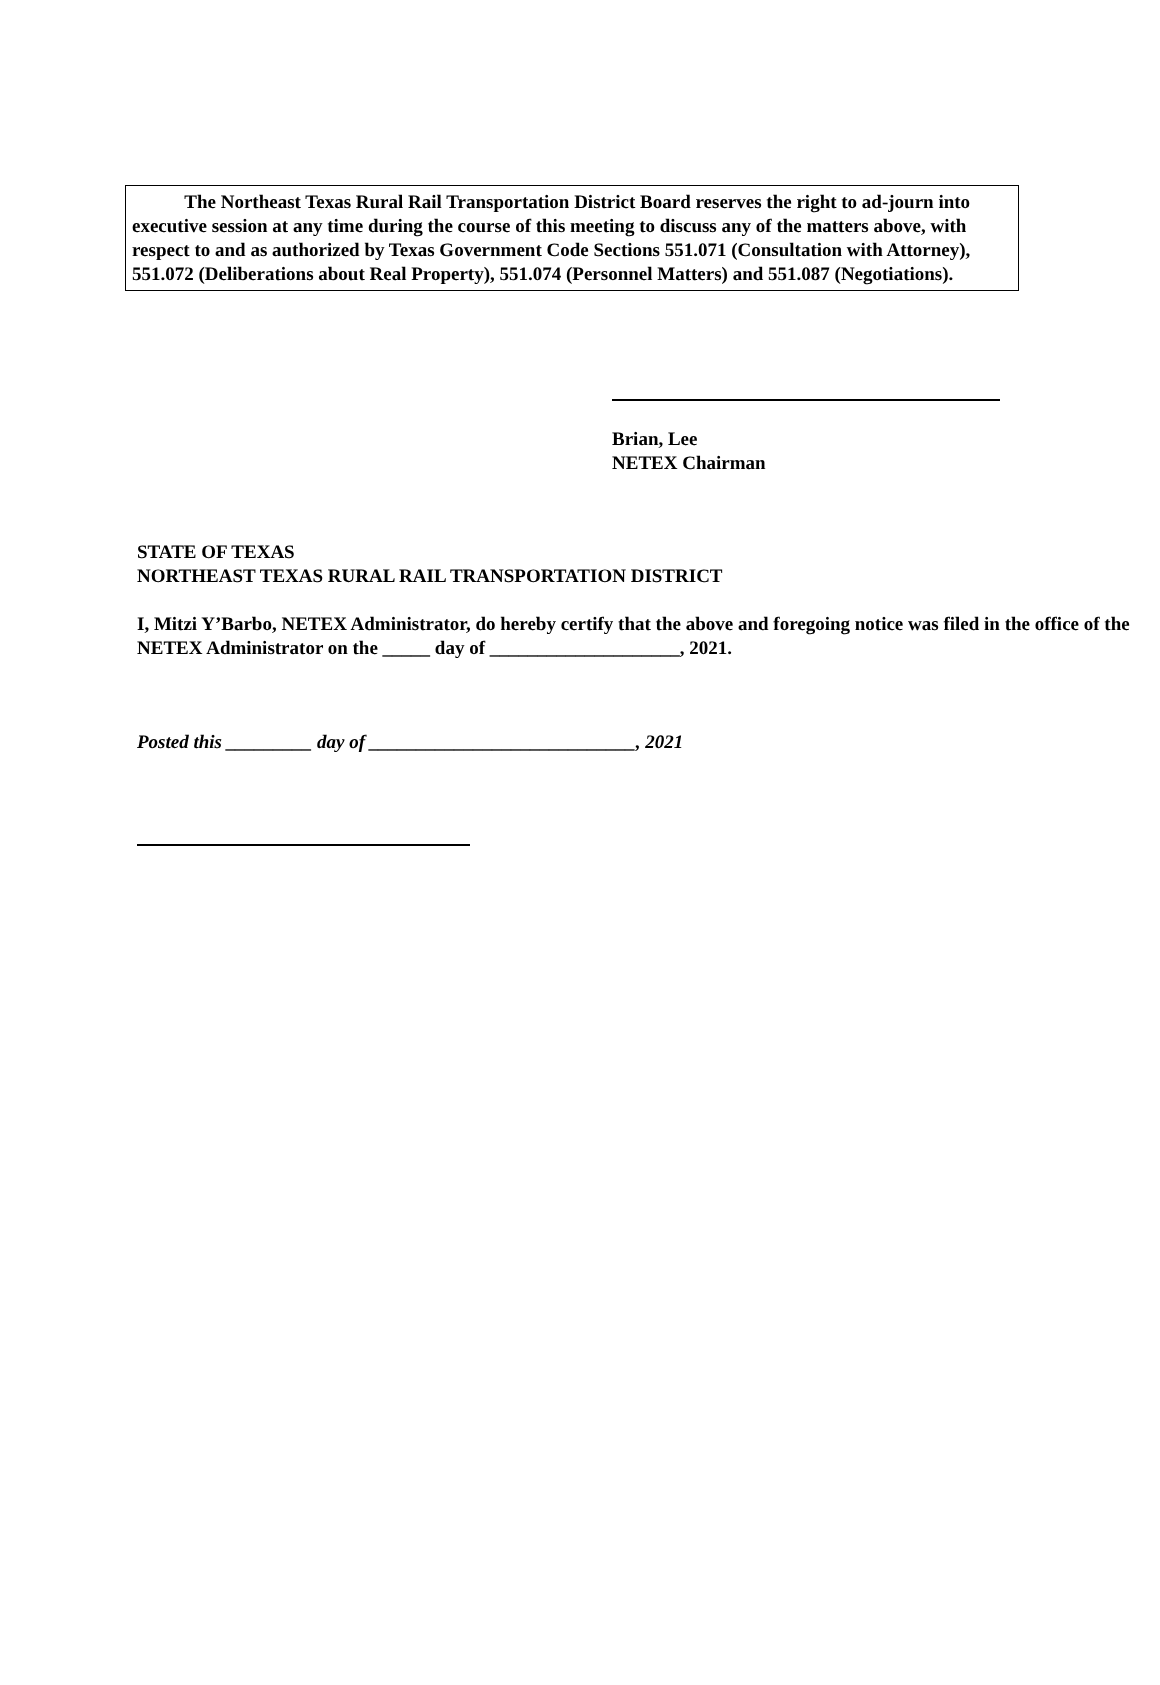The Northeast Texas Rural Rail Transportation District Board reserves the right to ad-journ into executive session at any time during the course of this meeting to discuss any of the matters above, with respect to and as authorized by Texas Government Code Sections 551.071 (Consultation with Attorney), 551.072 (Deliberations about Real Property), 551.074 (Personnel Matters) and 551.087 (Negotiations).
Brian, Lee
NETEX Chairman
STATE OF TEXAS
NORTHEAST TEXAS RURAL RAIL TRANSPORTATION DISTRICT
I, Mitzi Y’Barbo, NETEX Administrator, do hereby certify that the above and foregoing notice was filed in the office of the NETEX Administrator on the _____ day of ____________________, 2021.
Posted this _________ day of ____________________________, 2021